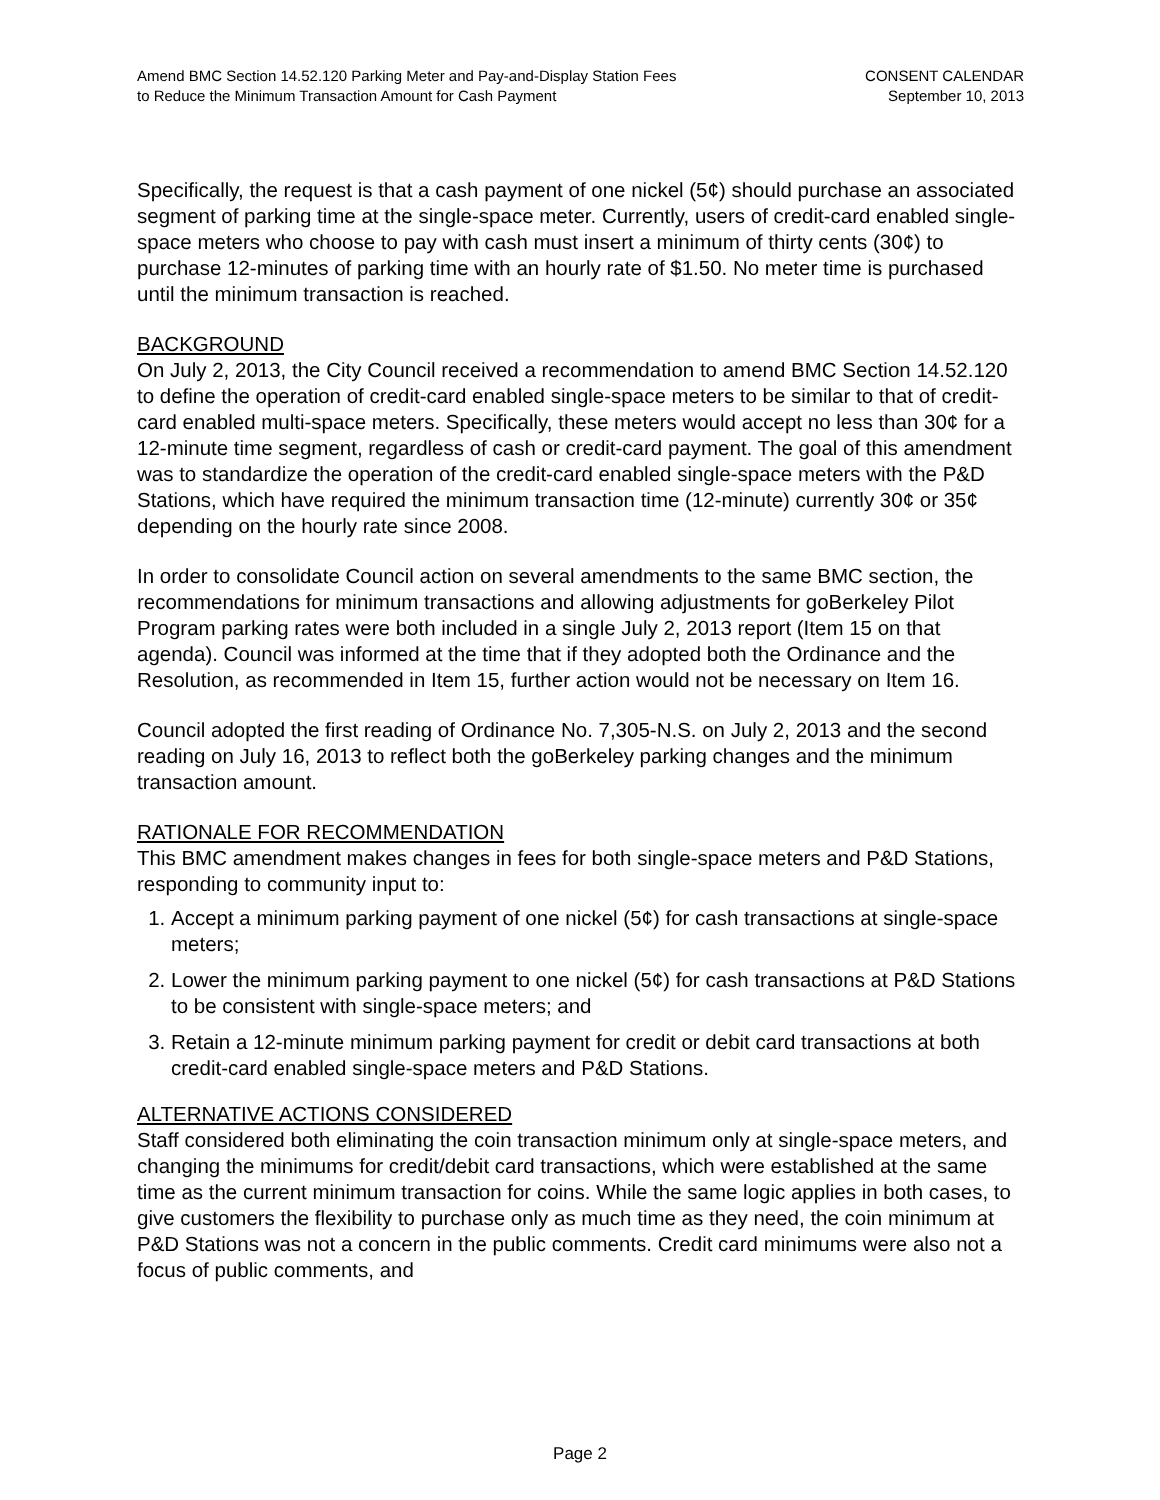Amend BMC Section 14.52.120 Parking Meter and Pay-and-Display Station Fees
to Reduce the Minimum Transaction Amount for Cash Payment
CONSENT CALENDAR
September 10, 2013
Specifically, the request is that a cash payment of one nickel (5¢) should purchase an associated segment of parking time at the single-space meter. Currently, users of credit-card enabled single-space meters who choose to pay with cash must insert a minimum of thirty cents (30¢) to purchase 12-minutes of parking time with an hourly rate of $1.50. No meter time is purchased until the minimum transaction is reached.
BACKGROUND
On July 2, 2013, the City Council received a recommendation to amend BMC Section 14.52.120 to define the operation of credit-card enabled single-space meters to be similar to that of credit-card enabled multi-space meters. Specifically, these meters would accept no less than 30¢ for a 12-minute time segment, regardless of cash or credit-card payment. The goal of this amendment was to standardize the operation of the credit-card enabled single-space meters with the P&D Stations, which have required the minimum transaction time (12-minute) currently 30¢ or 35¢ depending on the hourly rate since 2008.
In order to consolidate Council action on several amendments to the same BMC section, the recommendations for minimum transactions and allowing adjustments for goBerkeley Pilot Program parking rates were both included in a single July 2, 2013 report (Item 15 on that agenda). Council was informed at the time that if they adopted both the Ordinance and the Resolution, as recommended in Item 15, further action would not be necessary on Item 16.
Council adopted the first reading of Ordinance No. 7,305-N.S. on July 2, 2013 and the second reading on July 16, 2013 to reflect both the goBerkeley parking changes and the minimum transaction amount.
RATIONALE FOR RECOMMENDATION
This BMC amendment makes changes in fees for both single-space meters and P&D Stations, responding to community input to:
1. Accept a minimum parking payment of one nickel (5¢) for cash transactions at single-space meters;
2. Lower the minimum parking payment to one nickel (5¢) for cash transactions at P&D Stations to be consistent with single-space meters; and
3. Retain a 12-minute minimum parking payment for credit or debit card transactions at both credit-card enabled single-space meters and P&D Stations.
ALTERNATIVE ACTIONS CONSIDERED
Staff considered both eliminating the coin transaction minimum only at single-space meters, and changing the minimums for credit/debit card transactions, which were established at the same time as the current minimum transaction for coins. While the same logic applies in both cases, to give customers the flexibility to purchase only as much time as they need, the coin minimum at P&D Stations was not a concern in the public comments. Credit card minimums were also not a focus of public comments, and
Page 2